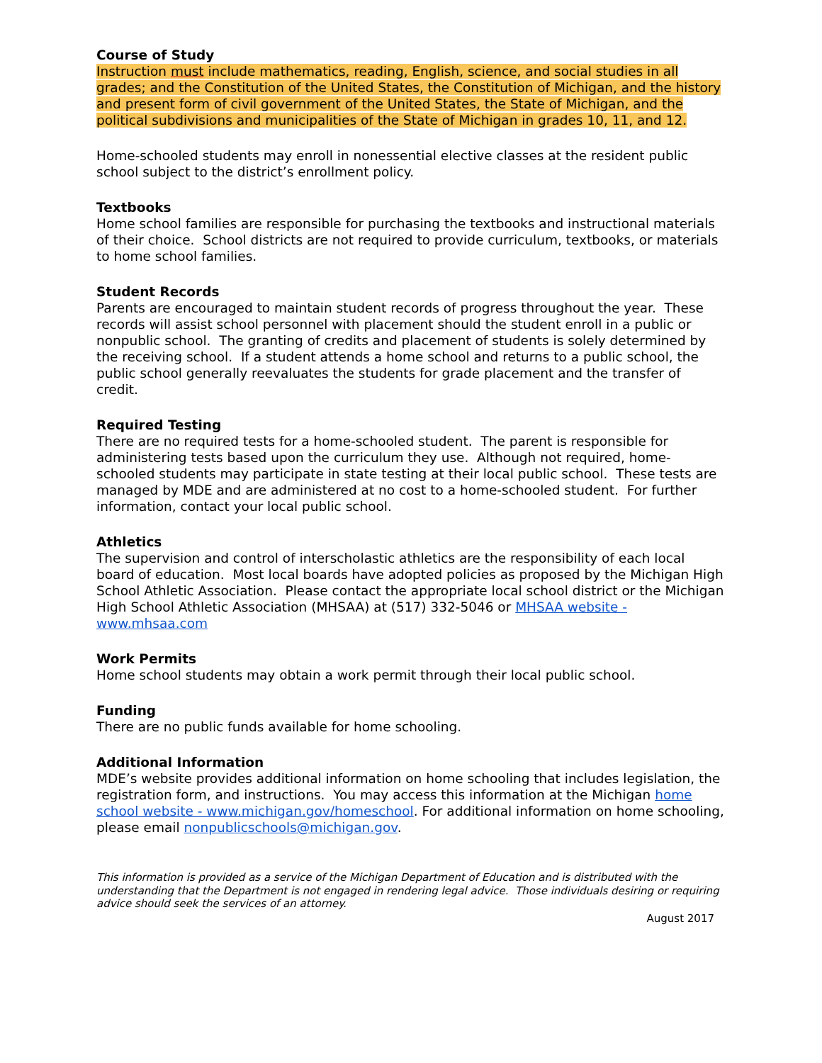Course of Study
Instruction must include mathematics, reading, English, science, and social studies in all grades; and the Constitution of the United States, the Constitution of Michigan, and the history and present form of civil government of the United States, the State of Michigan, and the political subdivisions and municipalities of the State of Michigan in grades 10, 11, and 12.
Home-schooled students may enroll in nonessential elective classes at the resident public school subject to the district’s enrollment policy.
Textbooks
Home school families are responsible for purchasing the textbooks and instructional materials of their choice. School districts are not required to provide curriculum, textbooks, or materials to home school families.
Student Records
Parents are encouraged to maintain student records of progress throughout the year. These records will assist school personnel with placement should the student enroll in a public or nonpublic school. The granting of credits and placement of students is solely determined by the receiving school. If a student attends a home school and returns to a public school, the public school generally reevaluates the students for grade placement and the transfer of credit.
Required Testing
There are no required tests for a home-schooled student. The parent is responsible for administering tests based upon the curriculum they use. Although not required, home-schooled students may participate in state testing at their local public school. These tests are managed by MDE and are administered at no cost to a home-schooled student. For further information, contact your local public school.
Athletics
The supervision and control of interscholastic athletics are the responsibility of each local board of education. Most local boards have adopted policies as proposed by the Michigan High School Athletic Association. Please contact the appropriate local school district or the Michigan High School Athletic Association (MHSAA) at (517) 332-5046 or MHSAA website - www.mhsaa.com
Work Permits
Home school students may obtain a work permit through their local public school.
Funding
There are no public funds available for home schooling.
Additional Information
MDE’s website provides additional information on home schooling that includes legislation, the registration form, and instructions. You may access this information at the Michigan home school website - www.michigan.gov/homeschool. For additional information on home schooling, please email nonpublicschools@michigan.gov.
This information is provided as a service of the Michigan Department of Education and is distributed with the understanding that the Department is not engaged in rendering legal advice. Those individuals desiring or requiring advice should seek the services of an attorney.
August 2017